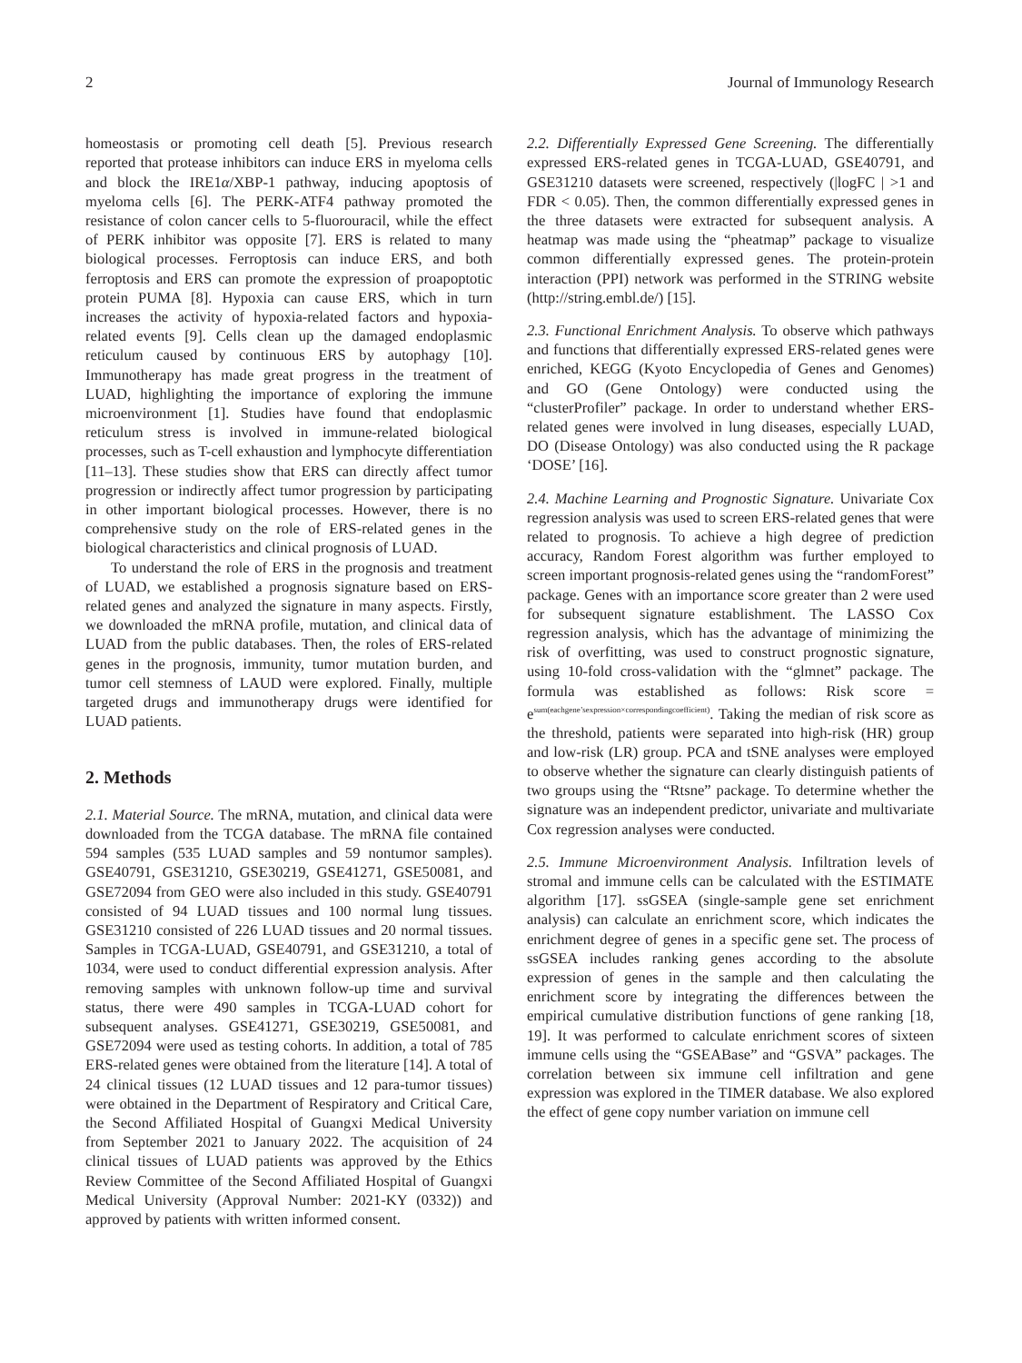2 Journal of Immunology Research
homeostasis or promoting cell death [5]. Previous research reported that protease inhibitors can induce ERS in myeloma cells and block the IRE1α/XBP-1 pathway, inducing apoptosis of myeloma cells [6]. The PERK-ATF4 pathway promoted the resistance of colon cancer cells to 5-fluorouracil, while the effect of PERK inhibitor was opposite [7]. ERS is related to many biological processes. Ferroptosis can induce ERS, and both ferroptosis and ERS can promote the expression of proapoptotic protein PUMA [8]. Hypoxia can cause ERS, which in turn increases the activity of hypoxia-related factors and hypoxia-related events [9]. Cells clean up the damaged endoplasmic reticulum caused by continuous ERS by autophagy [10]. Immunotherapy has made great progress in the treatment of LUAD, highlighting the importance of exploring the immune microenvironment [1]. Studies have found that endoplasmic reticulum stress is involved in immune-related biological processes, such as T-cell exhaustion and lymphocyte differentiation [11–13]. These studies show that ERS can directly affect tumor progression or indirectly affect tumor progression by participating in other important biological processes. However, there is no comprehensive study on the role of ERS-related genes in the biological characteristics and clinical prognosis of LUAD.
To understand the role of ERS in the prognosis and treatment of LUAD, we established a prognosis signature based on ERS-related genes and analyzed the signature in many aspects. Firstly, we downloaded the mRNA profile, mutation, and clinical data of LUAD from the public databases. Then, the roles of ERS-related genes in the prognosis, immunity, tumor mutation burden, and tumor cell stemness of LAUD were explored. Finally, multiple targeted drugs and immunotherapy drugs were identified for LUAD patients.
2. Methods
2.1. Material Source. The mRNA, mutation, and clinical data were downloaded from the TCGA database. The mRNA file contained 594 samples (535 LUAD samples and 59 nontumor samples). GSE40791, GSE31210, GSE30219, GSE41271, GSE50081, and GSE72094 from GEO were also included in this study. GSE40791 consisted of 94 LUAD tissues and 100 normal lung tissues. GSE31210 consisted of 226 LUAD tissues and 20 normal tissues. Samples in TCGA-LUAD, GSE40791, and GSE31210, a total of 1034, were used to conduct differential expression analysis. After removing samples with unknown follow-up time and survival status, there were 490 samples in TCGA-LUAD cohort for subsequent analyses. GSE41271, GSE30219, GSE50081, and GSE72094 were used as testing cohorts. In addition, a total of 785 ERS-related genes were obtained from the literature [14]. A total of 24 clinical tissues (12 LUAD tissues and 12 para-tumor tissues) were obtained in the Department of Respiratory and Critical Care, the Second Affiliated Hospital of Guangxi Medical University from September 2021 to January 2022. The acquisition of 24 clinical tissues of LUAD patients was approved by the Ethics Review Committee of the Second Affiliated Hospital of Guangxi Medical University (Approval Number: 2021-KY (0332)) and approved by patients with written informed consent.
2.2. Differentially Expressed Gene Screening. The differentially expressed ERS-related genes in TCGA-LUAD, GSE40791, and GSE31210 datasets were screened, respectively (|logFC | >1 and FDR < 0.05). Then, the common differentially expressed genes in the three datasets were extracted for subsequent analysis. A heatmap was made using the “pheatmap” package to visualize common differentially expressed genes. The protein-protein interaction (PPI) network was performed in the STRING website (http://string.embl.de/) [15].
2.3. Functional Enrichment Analysis. To observe which pathways and functions that differentially expressed ERS-related genes were enriched, KEGG (Kyoto Encyclopedia of Genes and Genomes) and GO (Gene Ontology) were conducted using the “clusterProfiler” package. In order to understand whether ERS-related genes were involved in lung diseases, especially LUAD, DO (Disease Ontology) was also conducted using the R package ‘DOSE’ [16].
2.4. Machine Learning and Prognostic Signature. Univariate Cox regression analysis was used to screen ERS-related genes that were related to prognosis. To achieve a high degree of prediction accuracy, Random Forest algorithm was further employed to screen important prognosis-related genes using the “randomForest” package. Genes with an importance score greater than 2 were used for subsequent signature establishment. The LASSO Cox regression analysis, which has the advantage of minimizing the risk of overfitting, was used to construct prognostic signature, using 10-fold cross-validation with the “glmnet” package. The formula was established as follows: Risk score = e<sup>sum(eachgene’sexpression×correspondingcoefficient)</sup>. Taking the median of risk score as the threshold, patients were separated into high-risk (HR) group and low-risk (LR) group. PCA and tSNE analyses were employed to observe whether the signature can clearly distinguish patients of two groups using the “Rtsne” package. To determine whether the signature was an independent predictor, univariate and multivariate Cox regression analyses were conducted.
2.5. Immune Microenvironment Analysis. Infiltration levels of stromal and immune cells can be calculated with the ESTIMATE algorithm [17]. ssGSEA (single-sample gene set enrichment analysis) can calculate an enrichment score, which indicates the enrichment degree of genes in a specific gene set. The process of ssGSEA includes ranking genes according to the absolute expression of genes in the sample and then calculating the enrichment score by integrating the differences between the empirical cumulative distribution functions of gene ranking [18, 19]. It was performed to calculate enrichment scores of sixteen immune cells using the “GSEABase” and “GSVA” packages. The correlation between six immune cell infiltration and gene expression was explored in the TIMER database. We also explored the effect of gene copy number variation on immune cell